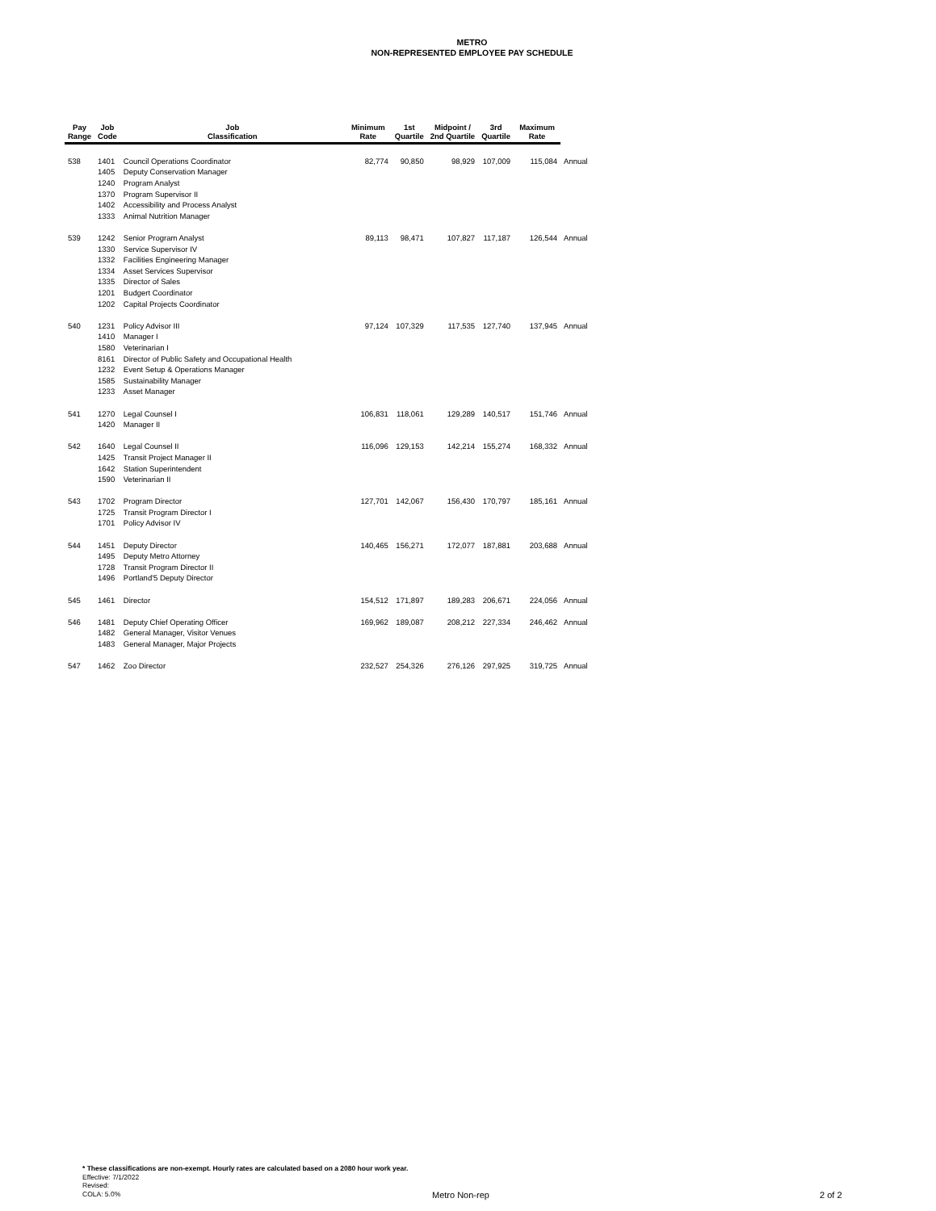METRO
NON-REPRESENTED EMPLOYEE PAY SCHEDULE
| Pay Range | Job Code | Job Classification | Minimum Rate | 1st Quartile | Midpoint / 2nd Quartile | 3rd Quartile | Maximum Rate | |
| --- | --- | --- | --- | --- | --- | --- | --- | --- |
| 538 | 1401 | Council Operations Coordinator | 82,774 | 90,850 | 98,929 | 107,009 | 115,084 | Annual |
| | 1405 | Deputy Conservation Manager | | | | | | |
| | 1240 | Program Analyst | | | | | | |
| | 1370 | Program Supervisor II | | | | | | |
| | 1402 | Accessibility and Process Analyst | | | | | | |
| | 1333 | Animal Nutrition Manager | | | | | | |
| 539 | 1242 | Senior Program Analyst | 89,113 | 98,471 | 107,827 | 117,187 | 126,544 | Annual |
| | 1330 | Service Supervisor IV | | | | | | |
| | 1332 | Facilities Engineering Manager | | | | | | |
| | 1334 | Asset Services Supervisor | | | | | | |
| | 1335 | Director of Sales | | | | | | |
| | 1201 | Budgert Coordinator | | | | | | |
| | 1202 | Capital Projects Coordinator | | | | | | |
| 540 | 1231 | Policy Advisor III | 97,124 | 107,329 | 117,535 | 127,740 | 137,945 | Annual |
| | 1410 | Manager I | | | | | | |
| | 1580 | Veterinarian I | | | | | | |
| | 8161 | Director of Public Safety and Occupational Health | | | | | | |
| | 1232 | Event Setup & Operations Manager | | | | | | |
| | 1585 | Sustainability Manager | | | | | | |
| | 1233 | Asset Manager | | | | | | |
| 541 | 1270 | Legal Counsel I | 106,831 | 118,061 | 129,289 | 140,517 | 151,746 | Annual |
| | 1420 | Manager II | | | | | | |
| 542 | 1640 | Legal Counsel II | 116,096 | 129,153 | 142,214 | 155,274 | 168,332 | Annual |
| | 1425 | Transit Project Manager II | | | | | | |
| | 1642 | Station Superintendent | | | | | | |
| | 1590 | Veterinarian II | | | | | | |
| 543 | 1702 | Program Director | 127,701 | 142,067 | 156,430 | 170,797 | 185,161 | Annual |
| | 1725 | Transit Program Director I | | | | | | |
| | 1701 | Policy Advisor IV | | | | | | |
| 544 | 1451 | Deputy Director | 140,465 | 156,271 | 172,077 | 187,881 | 203,688 | Annual |
| | 1495 | Deputy Metro Attorney | | | | | | |
| | 1728 | Transit Program Director II | | | | | | |
| | 1496 | Portland'5 Deputy Director | | | | | | |
| 545 | 1461 | Director | 154,512 | 171,897 | 189,283 | 206,671 | 224,056 | Annual |
| 546 | 1481 | Deputy Chief Operating Officer | 169,962 | 189,087 | 208,212 | 227,334 | 246,462 | Annual |
| | 1482 | General Manager, Visitor Venues | | | | | | |
| | 1483 | General Manager, Major Projects | | | | | | |
| 547 | 1462 | Zoo Director | 232,527 | 254,326 | 276,126 | 297,925 | 319,725 | Annual |
* These classifications are non-exempt. Hourly rates are calculated based on a 2080 hour work year.
Effective: 7/1/2022
Revised:
COLA: 5.0%
Metro Non-rep 2 of 2